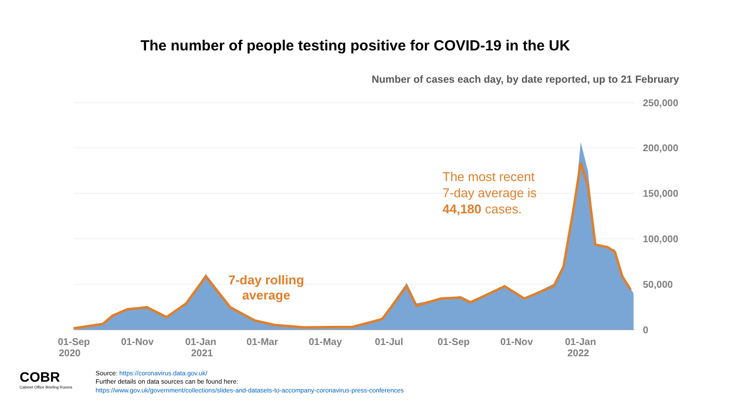The number of people testing positive for COVID-19 in the UK
Number of cases each day, by date reported, up to 21 February
250,000
200,000
150,000
100,000
50,000
0
01-Sep
2020
01-Nov
01-Jan
2021
01-Mar
01-May
01-Jul
01-Sep
01-Nov
01-Jan
2022
7-day rolling
average
The most recent
7-day average is
44,180 cases.
COBR
Cabinet Office Briefing Rooms
Source: https://coronavirus.data.gov.uk/
Further details on data sources can be found here:
https://www.gov.uk/government/collections/slides-and-datasets-to-accompany-coronavirus-press-conferences